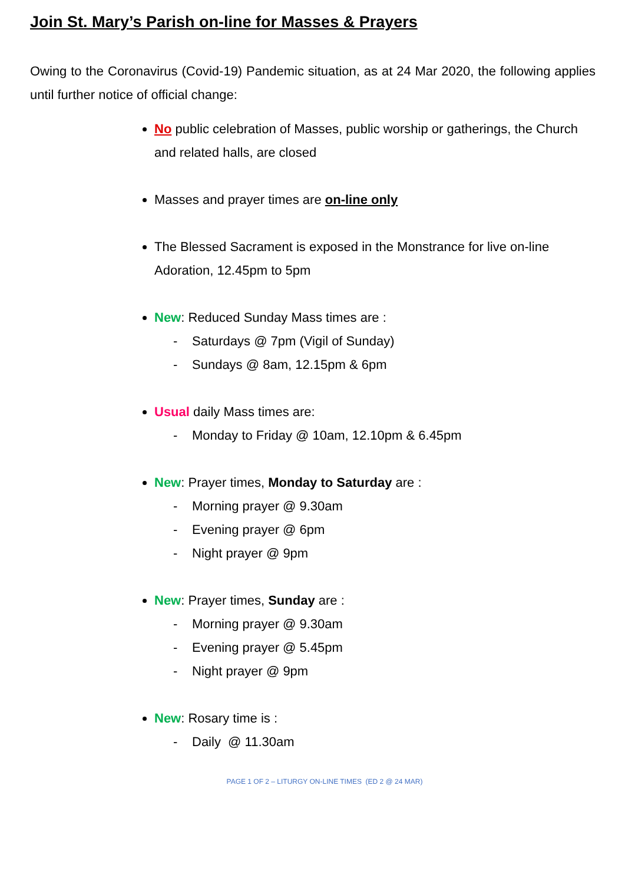Join St. Mary’s Parish on-line for Masses & Prayers
Owing to the Coronavirus (Covid-19) Pandemic situation, as at 24 Mar 2020, the following applies until further notice of official change:
No public celebration of Masses, public worship or gatherings, the Church and related halls, are closed
Masses and prayer times are on-line only
The Blessed Sacrament is exposed in the Monstrance for live on-line Adoration, 12.45pm to 5pm
New: Reduced Sunday Mass times are :
- Saturdays @ 7pm (Vigil of Sunday)
- Sundays @ 8am, 12.15pm & 6pm
Usual daily Mass times are:
- Monday to Friday @ 10am, 12.10pm & 6.45pm
New: Prayer times, Monday to Saturday are :
- Morning prayer @ 9.30am
- Evening prayer @ 6pm
- Night prayer @ 9pm
New: Prayer times, Sunday are :
- Morning prayer @ 9.30am
- Evening prayer @ 5.45pm
- Night prayer @ 9pm
New: Rosary time is :
- Daily @ 11.30am
PAGE 1 OF 2 – LITURGY ON-LINE TIMES (ED 2 @ 24 MAR)